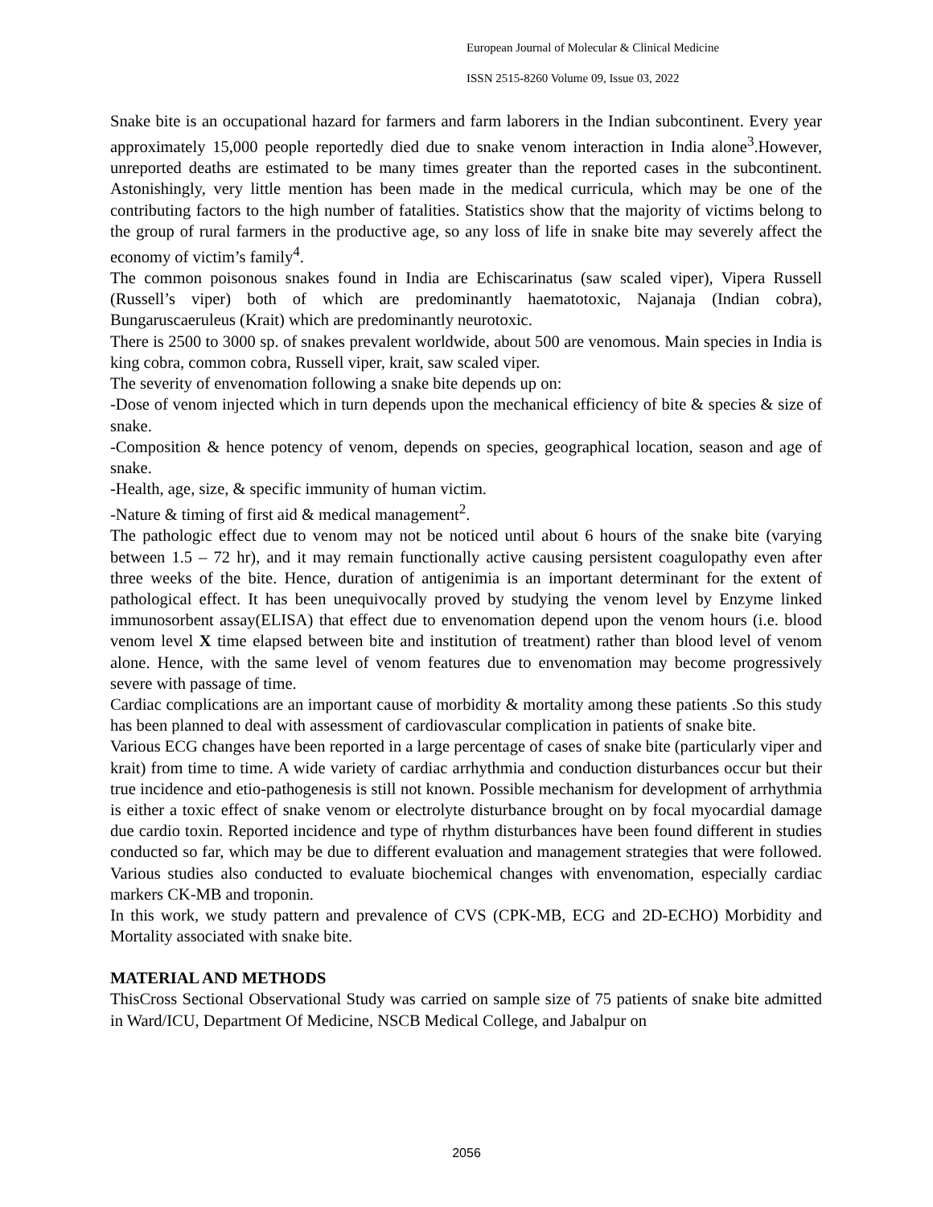European Journal of Molecular & Clinical Medicine
ISSN 2515-8260 Volume 09, Issue 03, 2022
Snake bite is an occupational hazard for farmers and farm laborers in the Indian subcontinent. Every year approximately 15,000 people reportedly died due to snake venom interaction in India alone<sup>3</sup>.However, unreported deaths are estimated to be many times greater than the reported cases in the subcontinent. Astonishingly, very little mention has been made in the medical curricula, which may be one of the contributing factors to the high number of fatalities. Statistics show that the majority of victims belong to the group of rural farmers in the productive age, so any loss of life in snake bite may severely affect the economy of victim’s family<sup>4</sup>.
The common poisonous snakes found in India are Echiscarinatus (saw scaled viper), Vipera Russell (Russell’s viper) both of which are predominantly haematotoxic, Najanaja (Indian cobra), Bungaruscaeruleus (Krait) which are predominantly neurotoxic.
There is 2500 to 3000 sp. of snakes prevalent worldwide, about 500 are venomous. Main species in India is king cobra, common cobra, Russell viper, krait, saw scaled viper.
The severity of envenomation following a snake bite depends up on:
-Dose of venom injected which in turn depends upon the mechanical efficiency of bite & species & size of snake.
-Composition & hence potency of venom, depends on species, geographical location, season and age of snake.
-Health, age, size, & specific immunity of human victim.
-Nature & timing of first aid & medical management<sup>2</sup>.
The pathologic effect due to venom may not be noticed until about 6 hours of the snake bite (varying between 1.5 – 72 hr), and it may remain functionally active causing persistent coagulopathy even after three weeks of the bite. Hence, duration of antigenimia is an important determinant for the extent of pathological effect. It has been unequivocally proved by studying the venom level by Enzyme linked immunosorbent assay(ELISA) that effect due to envenomation depend upon the venom hours (i.e. blood venom level X time elapsed between bite and institution of treatment) rather than blood level of venom alone. Hence, with the same level of venom features due to envenomation may become progressively severe with passage of time.
Cardiac complications are an important cause of morbidity & mortality among these patients .So this study has been planned to deal with assessment of cardiovascular complication in patients of snake bite.
Various ECG changes have been reported in a large percentage of cases of snake bite (particularly viper and krait) from time to time. A wide variety of cardiac arrhythmia and conduction disturbances occur but their true incidence and etio-pathogenesis is still not known. Possible mechanism for development of arrhythmia is either a toxic effect of snake venom or electrolyte disturbance brought on by focal myocardial damage due cardio toxin. Reported incidence and type of rhythm disturbances have been found different in studies conducted so far, which may be due to different evaluation and management strategies that were followed. Various studies also conducted to evaluate biochemical changes with envenomation, especially cardiac markers CK-MB and troponin.
In this work, we study pattern and prevalence of CVS (CPK-MB, ECG and 2D-ECHO) Morbidity and Mortality associated with snake bite.
MATERIAL AND METHODS
ThisCross Sectional Observational Study was carried on sample size of 75 patients of snake bite admitted in Ward/ICU, Department Of Medicine, NSCB Medical College, and Jabalpur on
2056